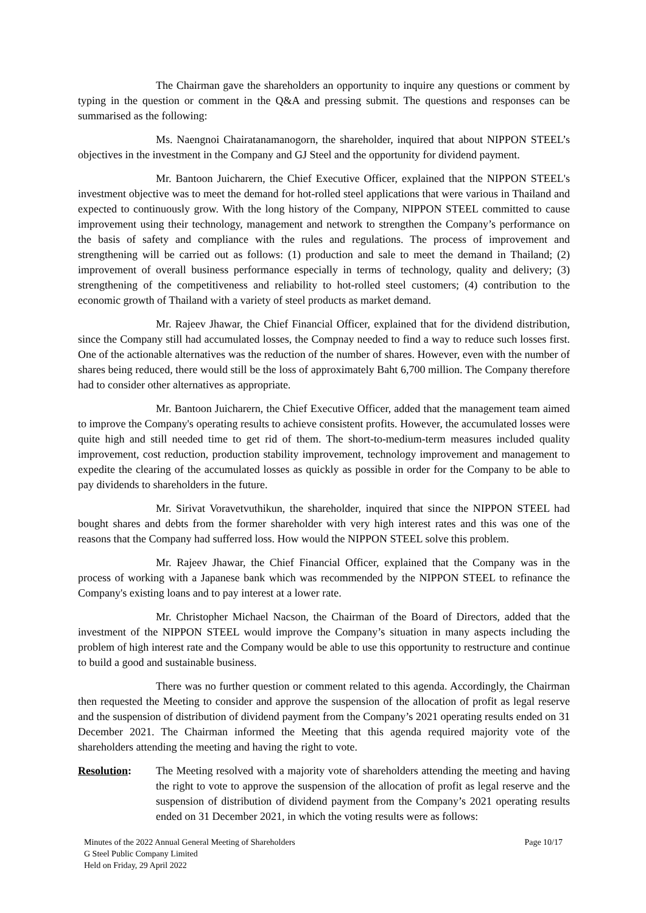The Chairman gave the shareholders an opportunity to inquire any questions or comment by typing in the question or comment in the Q&A and pressing submit. The questions and responses can be summarised as the following:
Ms. Naengnoi Chairatanamanogorn, the shareholder, inquired that about NIPPON STEEL’s objectives in the investment in the Company and GJ Steel and the opportunity for dividend payment.
Mr. Bantoon Juicharern, the Chief Executive Officer, explained that the NIPPON STEEL's investment objective was to meet the demand for hot-rolled steel applications that were various in Thailand and expected to continuously grow. With the long history of the Company, NIPPON STEEL committed to cause improvement using their technology, management and network to strengthen the Company’s performance on the basis of safety and compliance with the rules and regulations. The process of improvement and strengthening will be carried out as follows: (1) production and sale to meet the demand in Thailand; (2) improvement of overall business performance especially in terms of technology, quality and delivery; (3) strengthening of the competitiveness and reliability to hot-rolled steel customers; (4) contribution to the economic growth of Thailand with a variety of steel products as market demand.
Mr. Rajeev Jhawar, the Chief Financial Officer, explained that for the dividend distribution, since the Company still had accumulated losses, the Compnay needed to find a way to reduce such losses first. One of the actionable alternatives was the reduction of the number of shares. However, even with the number of shares being reduced, there would still be the loss of approximately Baht 6,700 million. The Company therefore had to consider other alternatives as appropriate.
Mr. Bantoon Juicharern, the Chief Executive Officer, added that the management team aimed to improve the Company's operating results to achieve consistent profits. However, the accumulated losses were quite high and still needed time to get rid of them. The short-to-medium-term measures included quality improvement, cost reduction, production stability improvement, technology improvement and management to expedite the clearing of the accumulated losses as quickly as possible in order for the Company to be able to pay dividends to shareholders in the future.
Mr. Sirivat Voravetvuthikun, the shareholder, inquired that since the NIPPON STEEL had bought shares and debts from the former shareholder with very high interest rates and this was one of the reasons that the Company had sufferred loss. How would the NIPPON STEEL solve this problem.
Mr. Rajeev Jhawar, the Chief Financial Officer, explained that the Company was in the process of working with a Japanese bank which was recommended by the NIPPON STEEL to refinance the Company's existing loans and to pay interest at a lower rate.
Mr. Christopher Michael Nacson, the Chairman of the Board of Directors, added that the investment of the NIPPON STEEL would improve the Company’s situation in many aspects including the problem of high interest rate and the Company would be able to use this opportunity to restructure and continue to build a good and sustainable business.
There was no further question or comment related to this agenda. Accordingly, the Chairman then requested the Meeting to consider and approve the suspension of the allocation of profit as legal reserve and the suspension of distribution of dividend payment from the Company’s 2021 operating results ended on 31 December 2021. The Chairman informed the Meeting that this agenda required majority vote of the shareholders attending the meeting and having the right to vote.
Resolution: The Meeting resolved with a majority vote of shareholders attending the meeting and having the right to vote to approve the suspension of the allocation of profit as legal reserve and the suspension of distribution of dividend payment from the Company’s 2021 operating results ended on 31 December 2021, in which the voting results were as follows:
Minutes of the 2022 Annual General Meeting of Shareholders
G Steel Public Company Limited
Held on Friday, 29 April 2022
Page 10/17